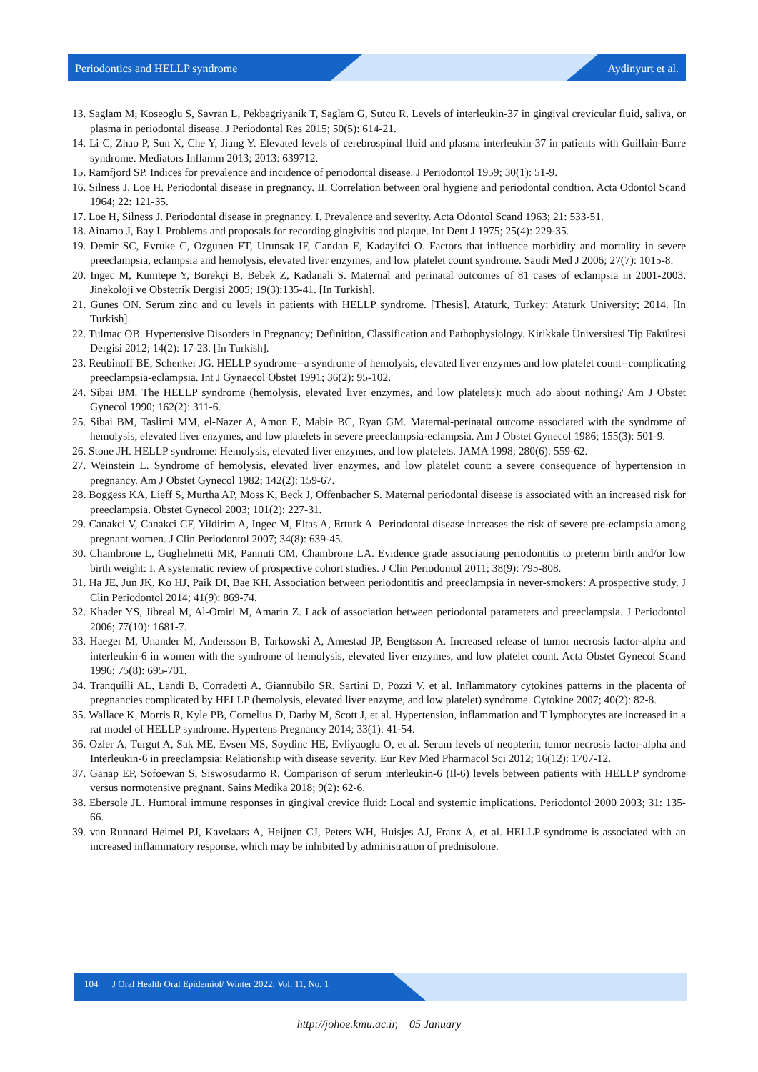Periodontics and HELLP syndrome Aydinyurt et al.
13. Saglam M, Koseoglu S, Savran L, Pekbagriyanik T, Saglam G, Sutcu R. Levels of interleukin-37 in gingival crevicular fluid, saliva, or plasma in periodontal disease. J Periodontal Res 2015; 50(5): 614-21.
14. Li C, Zhao P, Sun X, Che Y, Jiang Y. Elevated levels of cerebrospinal fluid and plasma interleukin-37 in patients with Guillain-Barre syndrome. Mediators Inflamm 2013; 2013: 639712.
15. Ramfjord SP. Indices for prevalence and incidence of periodontal disease. J Periodontol 1959; 30(1): 51-9.
16. Silness J, Loe H. Periodontal disease in pregnancy. II. Correlation between oral hygiene and periodontal condtion. Acta Odontol Scand 1964; 22: 121-35.
17. Loe H, Silness J. Periodontal disease in pregnancy. I. Prevalence and severity. Acta Odontol Scand 1963; 21: 533-51.
18. Ainamo J, Bay I. Problems and proposals for recording gingivitis and plaque. Int Dent J 1975; 25(4): 229-35.
19. Demir SC, Evruke C, Ozgunen FT, Urunsak IF, Candan E, Kadayifci O. Factors that influence morbidity and mortality in severe preeclampsia, eclampsia and hemolysis, elevated liver enzymes, and low platelet count syndrome. Saudi Med J 2006; 27(7): 1015-8.
20. Ingec M, Kumtepe Y, Borekçi B, Bebek Z, Kadanali S. Maternal and perinatal outcomes of 81 cases of eclampsia in 2001-2003. Jinekoloji ve Obstetrik Dergisi 2005; 19(3):135-41. [In Turkish].
21. Gunes ON. Serum zinc and cu levels in patients with HELLP syndrome. [Thesis]. Ataturk, Turkey: Ataturk University; 2014. [In Turkish].
22. Tulmac OB. Hypertensive Disorders in Pregnancy; Definition, Classification and Pathophysiology. Kirikkale Üniversitesi Tip Fakültesi Dergisi 2012; 14(2): 17-23. [In Turkish].
23. Reubinoff BE, Schenker JG. HELLP syndrome--a syndrome of hemolysis, elevated liver enzymes and low platelet count--complicating preeclampsia-eclampsia. Int J Gynaecol Obstet 1991; 36(2): 95-102.
24. Sibai BM. The HELLP syndrome (hemolysis, elevated liver enzymes, and low platelets): much ado about nothing? Am J Obstet Gynecol 1990; 162(2): 311-6.
25. Sibai BM, Taslimi MM, el-Nazer A, Amon E, Mabie BC, Ryan GM. Maternal-perinatal outcome associated with the syndrome of hemolysis, elevated liver enzymes, and low platelets in severe preeclampsia-eclampsia. Am J Obstet Gynecol 1986; 155(3): 501-9.
26. Stone JH. HELLP syndrome: Hemolysis, elevated liver enzymes, and low platelets. JAMA 1998; 280(6): 559-62.
27. Weinstein L. Syndrome of hemolysis, elevated liver enzymes, and low platelet count: a severe consequence of hypertension in pregnancy. Am J Obstet Gynecol 1982; 142(2): 159-67.
28. Boggess KA, Lieff S, Murtha AP, Moss K, Beck J, Offenbacher S. Maternal periodontal disease is associated with an increased risk for preeclampsia. Obstet Gynecol 2003; 101(2): 227-31.
29. Canakci V, Canakci CF, Yildirim A, Ingec M, Eltas A, Erturk A. Periodontal disease increases the risk of severe pre-eclampsia among pregnant women. J Clin Periodontol 2007; 34(8): 639-45.
30. Chambrone L, Guglielmetti MR, Pannuti CM, Chambrone LA. Evidence grade associating periodontitis to preterm birth and/or low birth weight: I. A systematic review of prospective cohort studies. J Clin Periodontol 2011; 38(9): 795-808.
31. Ha JE, Jun JK, Ko HJ, Paik DI, Bae KH. Association between periodontitis and preeclampsia in never-smokers: A prospective study. J Clin Periodontol 2014; 41(9): 869-74.
32. Khader YS, Jibreal M, Al-Omiri M, Amarin Z. Lack of association between periodontal parameters and preeclampsia. J Periodontol 2006; 77(10): 1681-7.
33. Haeger M, Unander M, Andersson B, Tarkowski A, Arnestad JP, Bengtsson A. Increased release of tumor necrosis factor-alpha and interleukin-6 in women with the syndrome of hemolysis, elevated liver enzymes, and low platelet count. Acta Obstet Gynecol Scand 1996; 75(8): 695-701.
34. Tranquilli AL, Landi B, Corradetti A, Giannubilo SR, Sartini D, Pozzi V, et al. Inflammatory cytokines patterns in the placenta of pregnancies complicated by HELLP (hemolysis, elevated liver enzyme, and low platelet) syndrome. Cytokine 2007; 40(2): 82-8.
35. Wallace K, Morris R, Kyle PB, Cornelius D, Darby M, Scott J, et al. Hypertension, inflammation and T lymphocytes are increased in a rat model of HELLP syndrome. Hypertens Pregnancy 2014; 33(1): 41-54.
36. Ozler A, Turgut A, Sak ME, Evsen MS, Soydinc HE, Evliyaoglu O, et al. Serum levels of neopterin, tumor necrosis factor-alpha and Interleukin-6 in preeclampsia: Relationship with disease severity. Eur Rev Med Pharmacol Sci 2012; 16(12): 1707-12.
37. Ganap EP, Sofoewan S, Siswosudarmo R. Comparison of serum interleukin-6 (Il-6) levels between patients with HELLP syndrome versus normotensive pregnant. Sains Medika 2018; 9(2): 62-6.
38. Ebersole JL. Humoral immune responses in gingival crevice fluid: Local and systemic implications. Periodontol 2000 2003; 31: 135-66.
39. van Runnard Heimel PJ, Kavelaars A, Heijnen CJ, Peters WH, Huisjes AJ, Franx A, et al. HELLP syndrome is associated with an increased inflammatory response, which may be inhibited by administration of prednisolone.
104 J Oral Health Oral Epidemiol/ Winter 2022; Vol. 11, No. 1
http://johoe.kmu.ac.ir, 05 January